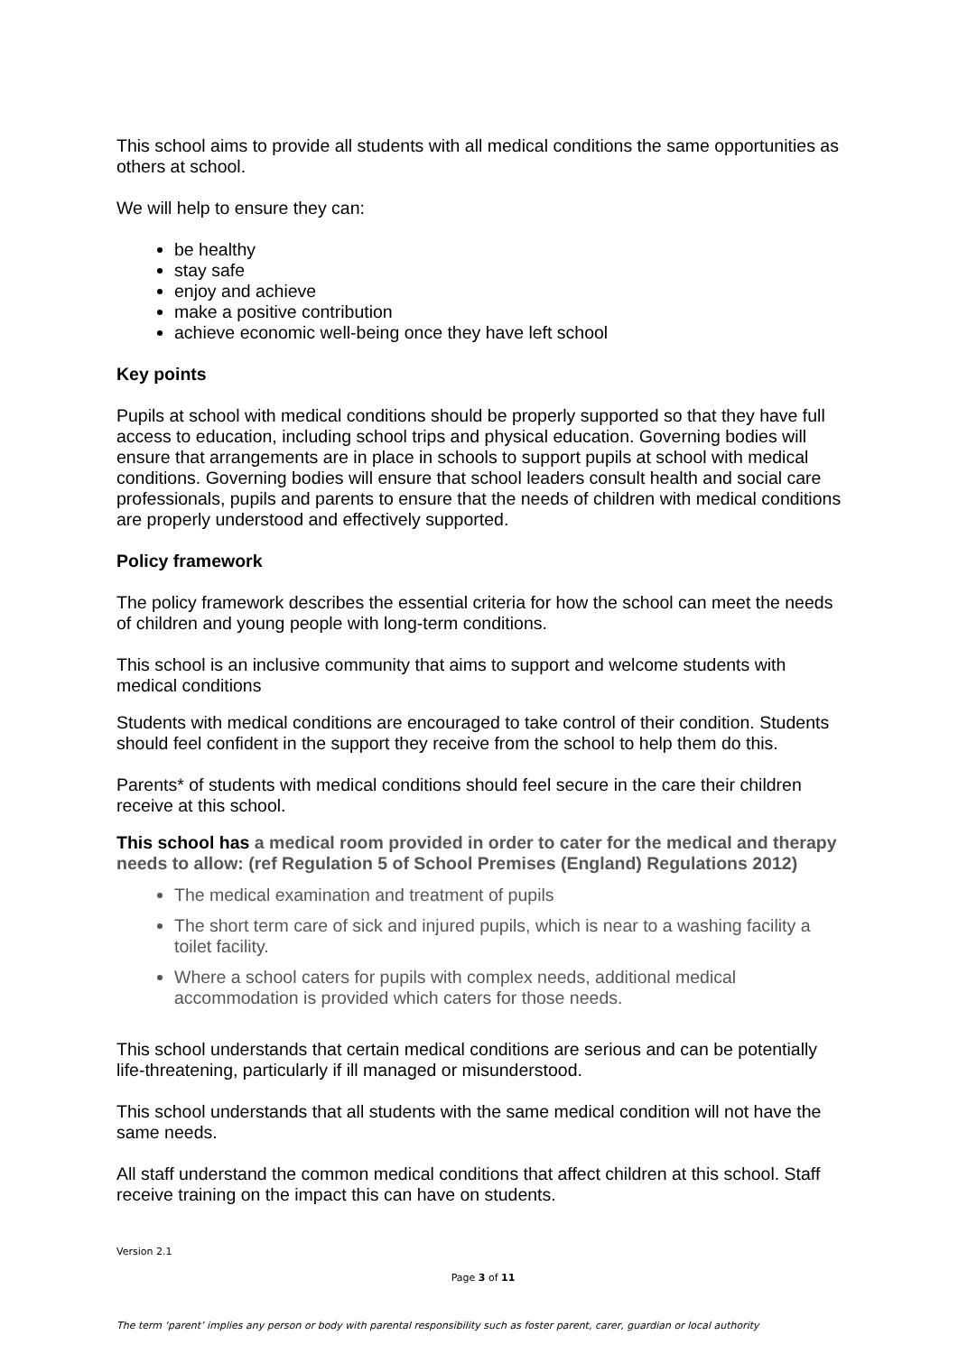This school aims to provide all students with all medical conditions the same opportunities as others at school.
We will help to ensure they can:
be healthy
stay safe
enjoy and achieve
make a positive contribution
achieve economic well-being once they have left school
Key points
Pupils at school with medical conditions should be properly supported so that they have full access to education, including school trips and physical education. Governing bodies will ensure that arrangements are in place in schools to support pupils at school with medical conditions. Governing bodies will ensure that school leaders consult health and social care professionals, pupils and parents to ensure that the needs of children with medical conditions are properly understood and effectively supported.
Policy framework
The policy framework describes the essential criteria for how the school can meet the needs of children and young people with long-term conditions.
This school is an inclusive community that aims to support and welcome students with medical conditions
Students with medical conditions are encouraged to take control of their condition. Students should feel confident in the support they receive from the school to help them do this.
Parents* of students with medical conditions should feel secure in the care their children receive at this school.
This school has a medical room provided in order to cater for the medical and therapy needs to allow: (ref Regulation 5 of School Premises (England) Regulations 2012)
The medical examination and treatment of pupils
The short term care of sick and injured pupils, which is near to a washing facility a toilet facility.
Where a school caters for pupils with complex needs, additional medical accommodation is provided which caters for those needs.
This school understands that certain medical conditions are serious and can be potentially life-threatening, particularly if ill managed or misunderstood.
This school understands that all students with the same medical condition will not have the same needs.
All staff understand the common medical conditions that affect children at this school. Staff receive training on the impact this can have on students.
Version 2.1
Page 3 of 11
The term ‘parent’ implies any person or body with parental responsibility such as foster parent, carer, guardian or local authority